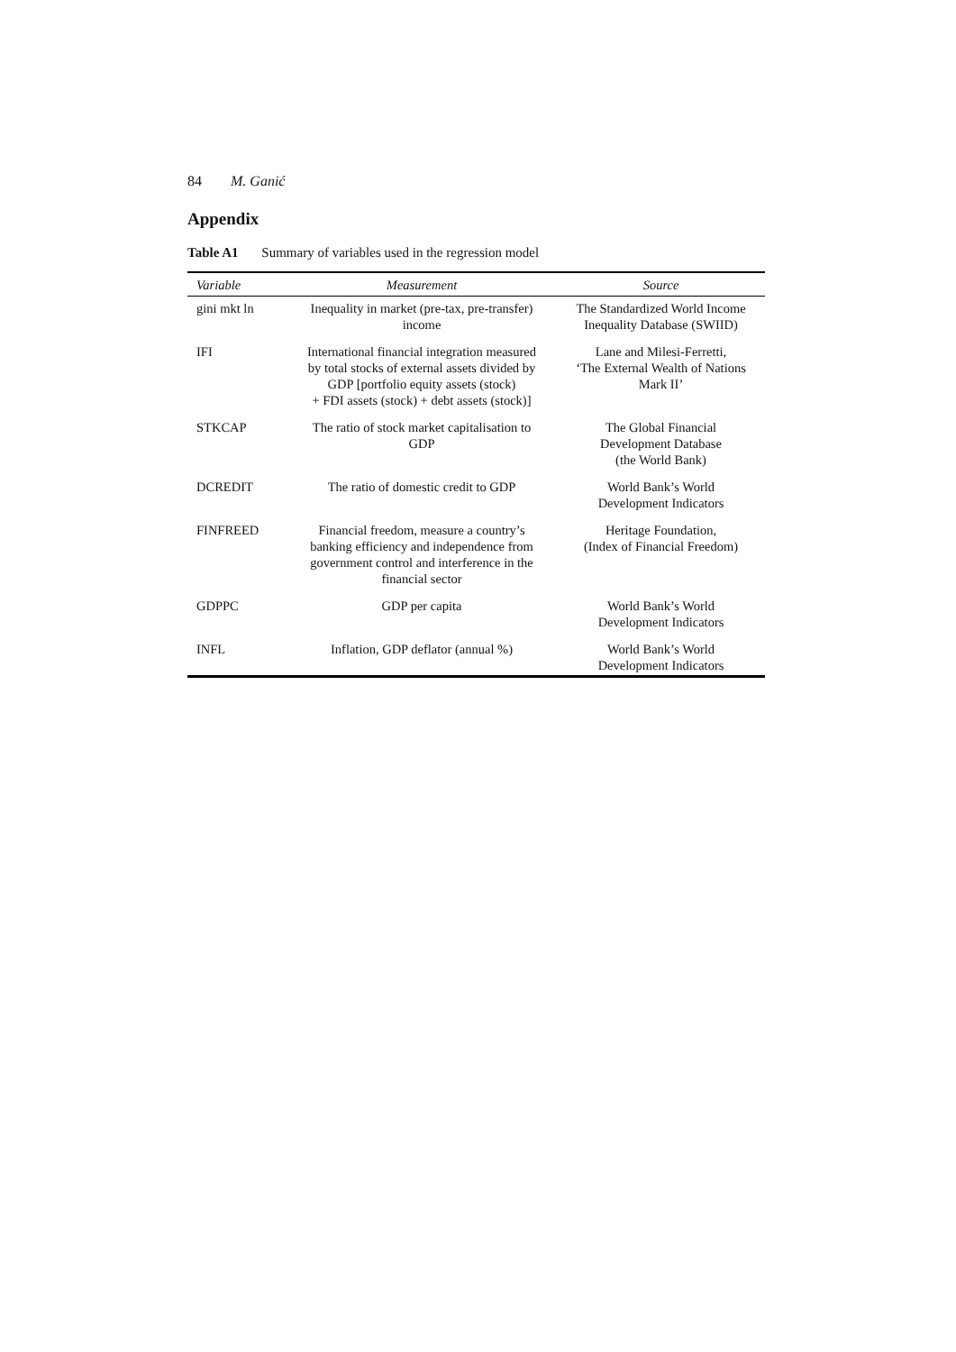84 M. Ganić
Appendix
Table A1 Summary of variables used in the regression model
| Variable | Measurement | Source |
| --- | --- | --- |
| gini mkt ln | Inequality in market (pre-tax, pre-transfer) income | The Standardized World Income Inequality Database (SWIID) |
| IFI | International financial integration measured by total stocks of external assets divided by GDP [portfolio equity assets (stock) + FDI assets (stock) + debt assets (stock)] | Lane and Milesi-Ferretti, ‘The External Wealth of Nations Mark II’ |
| STKCAP | The ratio of stock market capitalisation to GDP | The Global Financial Development Database (the World Bank) |
| DCREDIT | The ratio of domestic credit to GDP | World Bank’s World Development Indicators |
| FINFREED | Financial freedom, measure a country’s banking efficiency and independence from government control and interference in the financial sector | Heritage Foundation, (Index of Financial Freedom) |
| GDPPC | GDP per capita | World Bank’s World Development Indicators |
| INFL | Inflation, GDP deflator (annual %) | World Bank’s World Development Indicators |